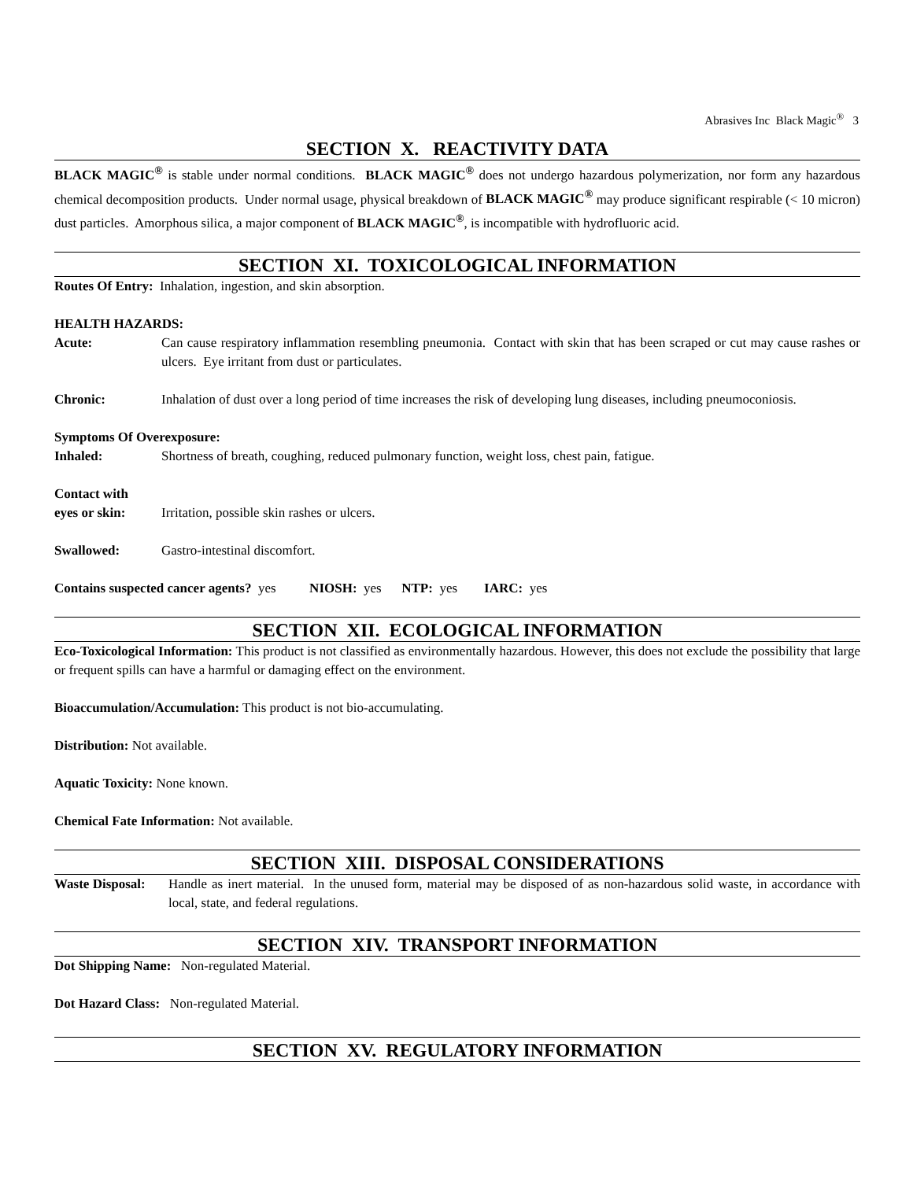Abrasives Inc Black Magic<sup>®</sup> 3
SECTION X. REACTIVITY DATA
BLACK MAGIC<sup>®</sup> is stable under normal conditions. BLACK MAGIC<sup>®</sup> does not undergo hazardous polymerization, nor form any hazardous chemical decomposition products. Under normal usage, physical breakdown of BLACK MAGIC<sup>®</sup> may produce significant respirable (< 10 micron) dust particles. Amorphous silica, a major component of BLACK MAGIC<sup>®</sup>, is incompatible with hydrofluoric acid.
SECTION XI. TOXICOLOGICAL INFORMATION
Routes Of Entry: Inhalation, ingestion, and skin absorption.
HEALTH HAZARDS:
Acute: Can cause respiratory inflammation resembling pneumonia. Contact with skin that has been scraped or cut may cause rashes or ulcers. Eye irritant from dust or particulates.
Chronic: Inhalation of dust over a long period of time increases the risk of developing lung diseases, including pneumoconiosis.
Symptoms Of Overexposure:
Inhaled: Shortness of breath, coughing, reduced pulmonary function, weight loss, chest pain, fatigue.
Contact with
eyes or skin: Irritation, possible skin rashes or ulcers.
Swallowed: Gastro-intestinal discomfort.
Contains suspected cancer agents? yes NIOSH: yes NTP: yes IARC: yes
SECTION XII. ECOLOGICAL INFORMATION
Eco-Toxicological Information: This product is not classified as environmentally hazardous. However, this does not exclude the possibility that large or frequent spills can have a harmful or damaging effect on the environment.
Bioaccumulation/Accumulation: This product is not bio-accumulating.
Distribution: Not available.
Aquatic Toxicity: None known.
Chemical Fate Information: Not available.
SECTION XIII. DISPOSAL CONSIDERATIONS
Waste Disposal:
Handle as inert material. In the unused form, material may be disposed of as non-hazardous solid waste, in accordance with local, state, and federal regulations.
SECTION XIV. TRANSPORT INFORMATION
Dot Shipping Name: Non-regulated Material.
Dot Hazard Class: Non-regulated Material.
SECTION XV. REGULATORY INFORMATION